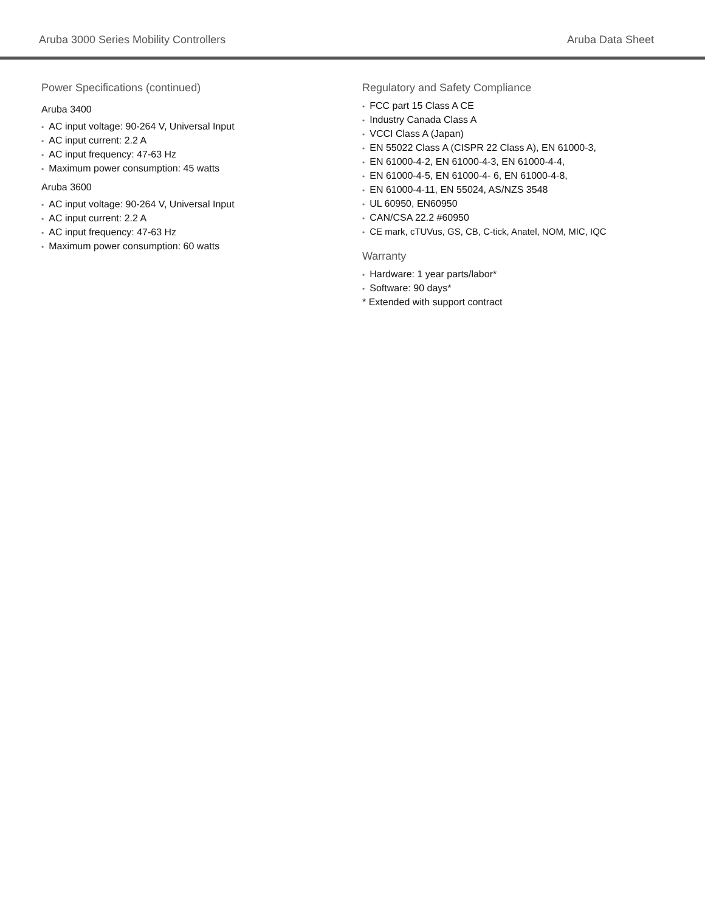Aruba 3000 Series Mobility Controllers Aruba Data Sheet
Power Specifications (continued)
Aruba 3400
• AC input voltage: 90-264 V, Universal Input
• AC input current: 2.2 A
• AC input frequency: 47-63 Hz
• Maximum power consumption: 45 watts
Aruba 3600
• AC input voltage: 90-264 V, Universal Input
• AC input current: 2.2 A
• AC input frequency: 47-63 Hz
• Maximum power consumption: 60 watts
Regulatory and Safety Compliance
• FCC part 15 Class A CE
• Industry Canada Class A
• VCCI Class A (Japan)
• EN 55022 Class A (CISPR 22 Class A), EN 61000-3,
• EN 61000-4-2, EN 61000-4-3, EN 61000-4-4,
• EN 61000-4-5, EN 61000-4- 6, EN 61000-4-8,
• EN 61000-4-11, EN 55024, AS/NZS 3548
• UL 60950, EN60950
• CAN/CSA 22.2 #60950
• CE mark, cTUVus, GS, CB, C-tick, Anatel, NOM, MIC, IQC
Warranty
• Hardware: 1 year parts/labor*
• Software: 90 days*
* Extended with support contract